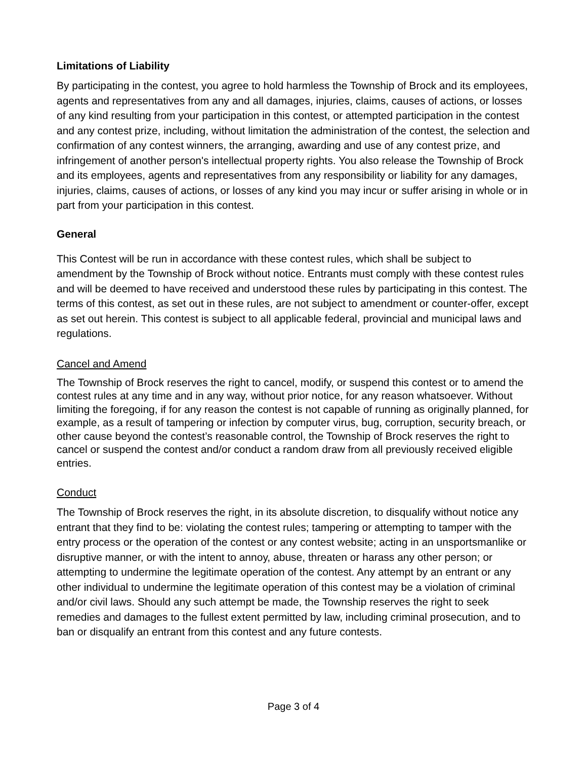Limitations of Liability
By participating in the contest, you agree to hold harmless the Township of Brock and its employees, agents and representatives from any and all damages, injuries, claims, causes of actions, or losses of any kind resulting from your participation in this contest, or attempted participation in the contest and any contest prize, including, without limitation the administration of the contest, the selection and confirmation of any contest winners, the arranging, awarding and use of any contest prize, and infringement of another person's intellectual property rights. You also release the Township of Brock and its employees, agents and representatives from any responsibility or liability for any damages, injuries, claims, causes of actions, or losses of any kind you may incur or suffer arising in whole or in part from your participation in this contest.
General
This Contest will be run in accordance with these contest rules, which shall be subject to amendment by the Township of Brock without notice. Entrants must comply with these contest rules and will be deemed to have received and understood these rules by participating in this contest. The terms of this contest, as set out in these rules, are not subject to amendment or counter-offer, except as set out herein. This contest is subject to all applicable federal, provincial and municipal laws and regulations.
Cancel and Amend
The Township of Brock reserves the right to cancel, modify, or suspend this contest or to amend the contest rules at any time and in any way, without prior notice, for any reason whatsoever. Without limiting the foregoing, if for any reason the contest is not capable of running as originally planned, for example, as a result of tampering or infection by computer virus, bug, corruption, security breach, or other cause beyond the contest’s reasonable control, the Township of Brock reserves the right to cancel or suspend the contest and/or conduct a random draw from all previously received eligible entries.
Conduct
The Township of Brock reserves the right, in its absolute discretion, to disqualify without notice any entrant that they find to be: violating the contest rules; tampering or attempting to tamper with the entry process or the operation of the contest or any contest website; acting in an unsportsmanlike or disruptive manner, or with the intent to annoy, abuse, threaten or harass any other person; or attempting to undermine the legitimate operation of the contest. Any attempt by an entrant or any other individual to undermine the legitimate operation of this contest may be a violation of criminal and/or civil laws. Should any such attempt be made, the Township reserves the right to seek remedies and damages to the fullest extent permitted by law, including criminal prosecution, and to ban or disqualify an entrant from this contest and any future contests.
Page 3 of 4